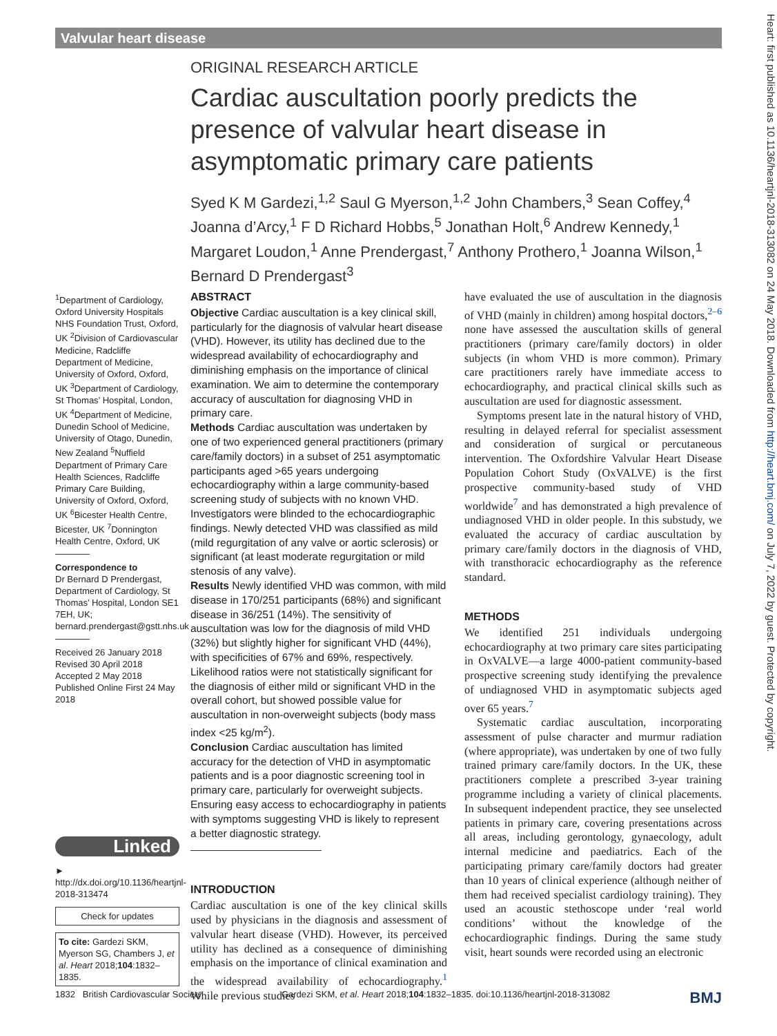Valvular heart disease
ORIGINAL RESEARCH ARTICLE
Cardiac auscultation poorly predicts the presence of valvular heart disease in asymptomatic primary care patients
Syed K M Gardezi,<sup>1,2</sup> Saul G Myerson,<sup>1,2</sup> John Chambers,<sup>3</sup> Sean Coffey,<sup>4</sup> Joanna d’Arcy,<sup>1</sup> F D Richard Hobbs,<sup>5</sup> Jonathan Holt,<sup>6</sup> Andrew Kennedy,<sup>1</sup> Margaret Loudon,<sup>1</sup> Anne Prendergast,<sup>7</sup> Anthony Prothero,<sup>1</sup> Joanna Wilson,<sup>1</sup> Bernard D Prendergast<sup>3</sup>
<sup>1</sup> Department of Cardiology, Oxford University Hospitals NHS Foundation Trust, Oxford, UK <sup>2</sup>Division of Cardiovascular Medicine, Radcliffe Department of Medicine, University of Oxford, Oxford, UK <sup>3</sup>Department of Cardiology, St Thomas’ Hospital, London, UK <sup>4</sup>Department of Medicine, Dunedin School of Medicine, University of Otago, Dunedin, New Zealand <sup>5</sup>Nuffield Department of Primary Care Health Sciences, Radcliffe Primary Care Building, University of Oxford, Oxford, UK <sup>6</sup>Bicester Health Centre, Bicester, UK <sup>7</sup>Donnington Health Centre, Oxford, UK
Correspondence to
Dr Bernard D Prendergast, Department of Cardiology, St Thomas’ Hospital, London SE1 7EH, UK; bernard.prendergast@gstt.nhs.uk
Received 26 January 2018
Revised 30 April 2018
Accepted 2 May 2018
Published Online First 24 May 2018
Linked
► http://dx.doi.org/10.1136/heartjnl-2018-313474
Check for updates
To cite: Gardezi SKM, Myerson SG, Chambers J, et al. Heart 2018;104:1832–1835.
ABSTRACT
Objective Cardiac auscultation is a key clinical skill, particularly for the diagnosis of valvular heart disease (VHD). However, its utility has declined due to the widespread availability of echocardiography and diminishing emphasis on the importance of clinical examination. We aim to determine the contemporary accuracy of auscultation for diagnosing VHD in primary care.
Methods Cardiac auscultation was undertaken by one of two experienced general practitioners (primary care/family doctors) in a subset of 251 asymptomatic participants aged >65 years undergoing echocardiography within a large community-based screening study of subjects with no known VHD. Investigators were blinded to the echocardiographic findings. Newly detected VHD was classified as mild (mild regurgitation of any valve or aortic sclerosis) or significant (at least moderate regurgitation or mild stenosis of any valve).
Results Newly identified VHD was common, with mild disease in 170/251 participants (68%) and significant disease in 36/251 (14%). The sensitivity of auscultation was low for the diagnosis of mild VHD (32%) but slightly higher for significant VHD (44%), with specificities of 67% and 69%, respectively. Likelihood ratios were not statistically significant for the diagnosis of either mild or significant VHD in the overall cohort, but showed possible value for auscultation in non-overweight subjects (body mass index <25 kg/m<sup>2</sup>).
Conclusion Cardiac auscultation has limited accuracy for the detection of VHD in asymptomatic patients and is a poor diagnostic screening tool in primary care, particularly for overweight subjects. Ensuring easy access to echocardiography in patients with symptoms suggesting VHD is likely to represent a better diagnostic strategy.
INTRODUCTION
Cardiac auscultation is one of the key clinical skills used by physicians in the diagnosis and assessment of valvular heart disease (VHD). However, its perceived utility has declined as a consequence of diminishing emphasis on the importance of clinical examination and the widespread availability of echocardiography.<sup>1</sup> While previous studies
have evaluated the use of auscultation in the diagnosis of VHD (mainly in children) among hospital doctors,<sup>2–6</sup> none have assessed the auscultation skills of general practitioners (primary care/family doctors) in older subjects (in whom VHD is more common). Primary care practitioners rarely have immediate access to echocardiography, and practical clinical skills such as auscultation are used for diagnostic assessment.
Symptoms present late in the natural history of VHD, resulting in delayed referral for specialist assessment and consideration of surgical or percutaneous intervention. The Oxfordshire Valvular Heart Disease Population Cohort Study (OxVALVE) is the first prospective community-based study of VHD worldwide<sup>7</sup> and has demonstrated a high prevalence of undiagnosed VHD in older people. In this substudy, we evaluated the accuracy of cardiac auscultation by primary care/family doctors in the diagnosis of VHD, with transthoracic echocardiography as the reference standard.
METHODS
We identified 251 individuals undergoing echocardiography at two primary care sites participating in OxVALVE—a large 4000-patient community-based prospective screening study identifying the prevalence of undiagnosed VHD in asymptomatic subjects aged over 65 years.<sup>7</sup>
Systematic cardiac auscultation, incorporating assessment of pulse character and murmur radiation (where appropriate), was undertaken by one of two fully trained primary care/family doctors. In the UK, these practitioners complete a prescribed 3-year training programme including a variety of clinical placements. In subsequent independent practice, they see unselected patients in primary care, covering presentations across all areas, including gerontology, gynaecology, adult internal medicine and paediatrics. Each of the participating primary care/family doctors had greater than 10 years of clinical experience (although neither of them had received specialist cardiology training). They used an acoustic stethoscope under ‘real world conditions’ without the knowledge of the echocardiographic findings. During the same study visit, heart sounds were recorded using an electronic
Heart: first published as 10.1136/heartjnl-2018-313082 on 24 May 2018. Downloaded from http://heart.bmj.com/ on July 7, 2022 by guest. Protected by copyright.
1832 British Cardiovascular Society Gardezi SKM, et al. Heart 2018;104:1832–1835. doi:10.1136/heartjnl-2018-313082 BMJ